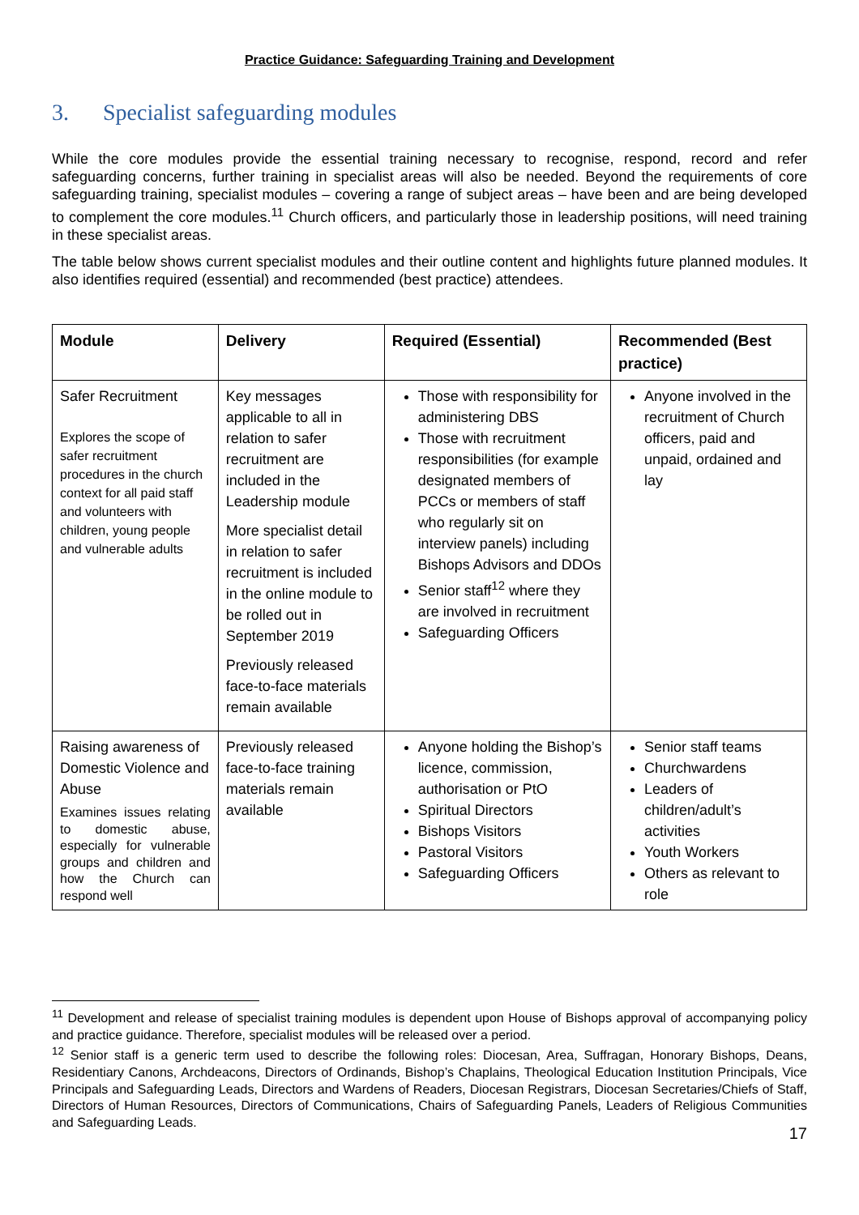Practice Guidance: Safeguarding Training and Development
3. Specialist safeguarding modules
While the core modules provide the essential training necessary to recognise, respond, record and refer safeguarding concerns, further training in specialist areas will also be needed. Beyond the requirements of core safeguarding training, specialist modules – covering a range of subject areas – have been and are being developed to complement the core modules.<sup>11</sup> Church officers, and particularly those in leadership positions, will need training in these specialist areas.
The table below shows current specialist modules and their outline content and highlights future planned modules. It also identifies required (essential) and recommended (best practice) attendees.
| Module | Delivery | Required (Essential) | Recommended (Best practice) |
| --- | --- | --- | --- |
| Safer Recruitment Explores the scope of safer recruitment procedures in the church context for all paid staff and volunteers with children, young people and vulnerable adults | Key messages applicable to all in relation to safer recruitment are included in the Leadership module More specialist detail in relation to safer recruitment is included in the online module to be rolled out in September 2019 Previously released face-to-face materials remain available | Those with responsibility for administering DBS Those with recruitment responsibilities (for example designated members of PCCs or members of staff who regularly sit on interview panels) including Bishops Advisors and DDOs Senior staff<sup>12</sup> where they are involved in recruitment Safeguarding Officers | Anyone involved in the recruitment of Church officers, paid and unpaid, ordained and lay |
| Raising awareness of Domestic Violence and Abuse Examines issues relating to domestic abuse, especially for vulnerable groups and children and how the Church can respond well | Previously released face-to-face training materials remain available | Anyone holding the Bishop’s licence, commission, authorisation or PtO Spiritual Directors Bishops Visitors Pastoral Visitors Safeguarding Officers | Senior staff teams Churchwardens Leaders of children/adult’s activities Youth Workers Others as relevant to role |
<sup>11</sup> Development and release of specialist training modules is dependent upon House of Bishops approval of accompanying policy and practice guidance. Therefore, specialist modules will be released over a period.
<sup>12</sup> Senior staff is a generic term used to describe the following roles: Diocesan, Area, Suffragan, Honorary Bishops, Deans, Residentiary Canons, Archdeacons, Directors of Ordinands, Bishop’s Chaplains, Theological Education Institution Principals, Vice Principals and Safeguarding Leads, Directors and Wardens of Readers, Diocesan Registrars, Diocesan Secretaries/Chiefs of Staff, Directors of Human Resources, Directors of Communications, Chairs of Safeguarding Panels, Leaders of Religious Communities and Safeguarding Leads.
17